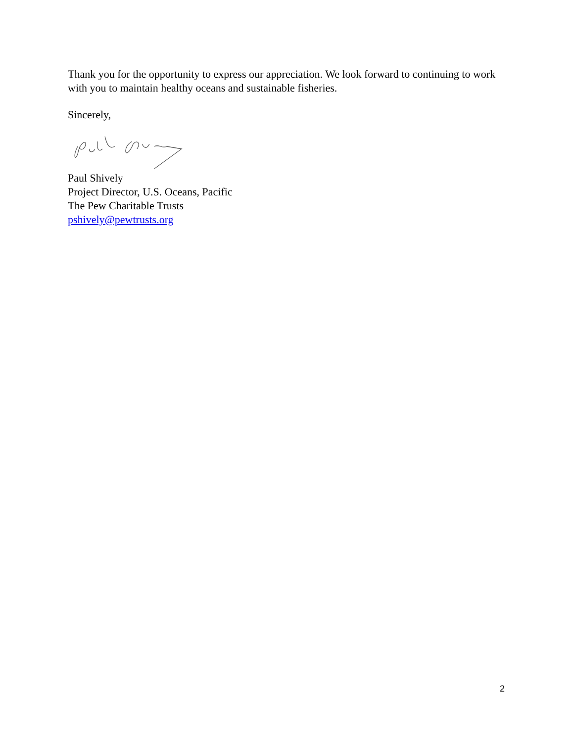Thank you for the opportunity to express our appreciation. We look forward to continuing to work with you to maintain healthy oceans and sustainable fisheries.
Sincerely,
Paul Shively
Project Director, U.S. Oceans, Pacific
The Pew Charitable Trusts
pshively@pewtrusts.org
2